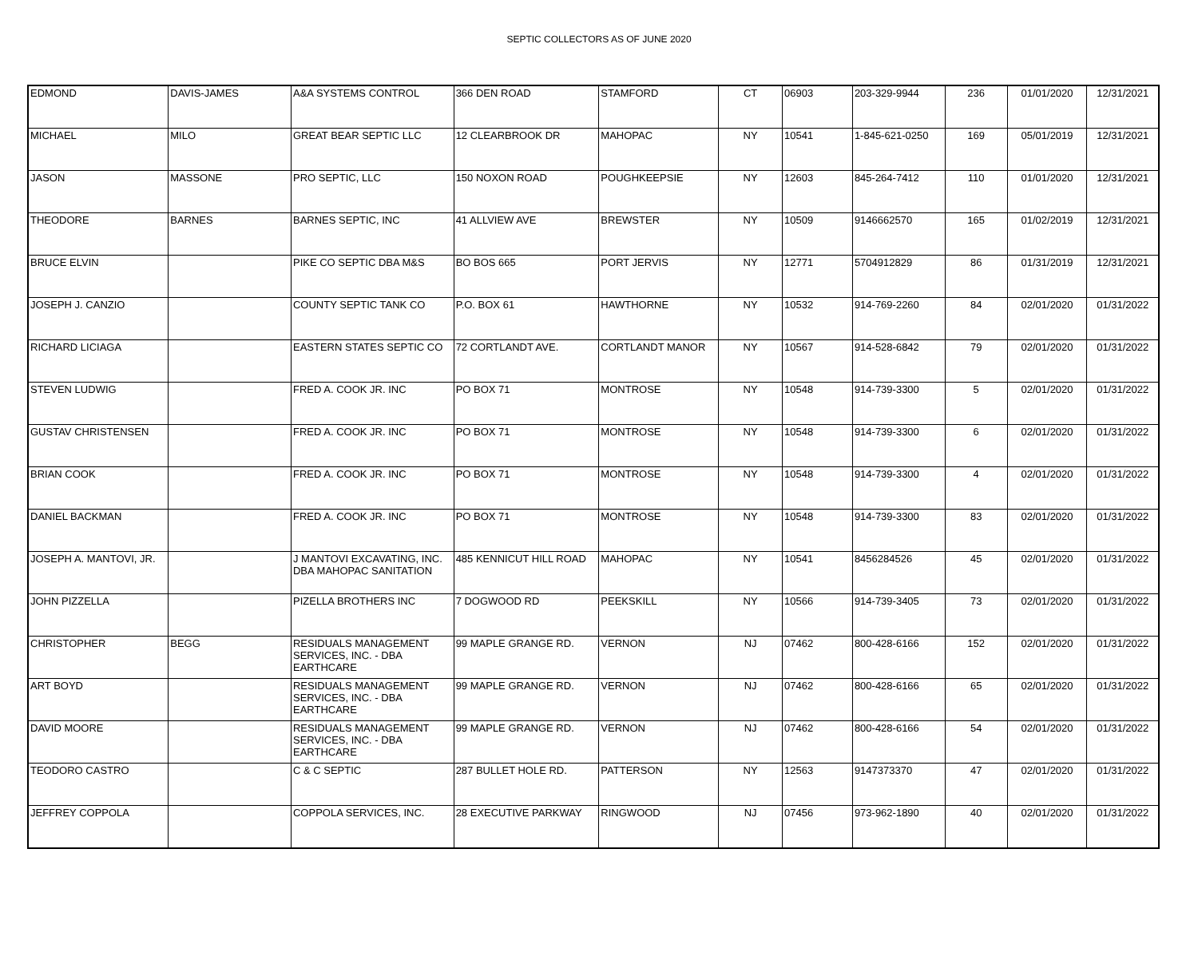SEPTIC COLLECTORS AS OF JUNE 2020
| EDMOND | DAVIS-JAMES | A&A SYSTEMS CONTROL | 366 DEN ROAD | STAMFORD | CT | 06903 | 203-329-9944 | 236 | 01/01/2020 | 12/31/2021 |
| MICHAEL | MILO | GREAT BEAR SEPTIC LLC | 12 CLEARBROOK DR | MAHOPAC | NY | 10541 | 1-845-621-0250 | 169 | 05/01/2019 | 12/31/2021 |
| JASON | MASSONE | PRO SEPTIC, LLC | 150 NOXON ROAD | POUGHKEEPSIE | NY | 12603 | 845-264-7412 | 110 | 01/01/2020 | 12/31/2021 |
| THEODORE | BARNES | BARNES SEPTIC, INC | 41 ALLVIEW AVE | BREWSTER | NY | 10509 | 9146662570 | 165 | 01/02/2019 | 12/31/2021 |
| BRUCE ELVIN | | PIKE CO SEPTIC DBA M&S | BO BOS 665 | PORT JERVIS | NY | 12771 | 5704912829 | 86 | 01/31/2019 | 12/31/2021 |
| JOSEPH J. CANZIO | | COUNTY SEPTIC TANK CO | P.O. BOX 61 | HAWTHORNE | NY | 10532 | 914-769-2260 | 84 | 02/01/2020 | 01/31/2022 |
| RICHARD LICIAGA | | EASTERN STATES SEPTIC CO | 72 CORTLANDT AVE. | CORTLANDT MANOR | NY | 10567 | 914-528-6842 | 79 | 02/01/2020 | 01/31/2022 |
| STEVEN LUDWIG | | FRED A. COOK JR. INC | PO BOX 71 | MONTROSE | NY | 10548 | 914-739-3300 | 5 | 02/01/2020 | 01/31/2022 |
| GUSTAV CHRISTENSEN | | FRED A. COOK JR. INC | PO BOX 71 | MONTROSE | NY | 10548 | 914-739-3300 | 6 | 02/01/2020 | 01/31/2022 |
| BRIAN COOK | | FRED A. COOK JR. INC | PO BOX 71 | MONTROSE | NY | 10548 | 914-739-3300 | 4 | 02/01/2020 | 01/31/2022 |
| DANIEL BACKMAN | | FRED A. COOK JR. INC | PO BOX 71 | MONTROSE | NY | 10548 | 914-739-3300 | 83 | 02/01/2020 | 01/31/2022 |
| JOSEPH A. MANTOVI, JR. | | J MANTOVI EXCAVATING, INC. DBA MAHOPAC SANITATION | 485 KENNICUT HILL ROAD | MAHOPAC | NY | 10541 | 8456284526 | 45 | 02/01/2020 | 01/31/2022 |
| JOHN PIZZELLA | | PIZELLA BROTHERS INC | 7 DOGWOOD RD | PEEKSKILL | NY | 10566 | 914-739-3405 | 73 | 02/01/2020 | 01/31/2022 |
| CHRISTOPHER | BEGG | RESIDUALS MANAGEMENT SERVICES, INC. - DBA EARTHCARE | 99 MAPLE GRANGE RD. | VERNON | NJ | 07462 | 800-428-6166 | 152 | 02/01/2020 | 01/31/2022 |
| ART BOYD | | RESIDUALS MANAGEMENT SERVICES, INC. - DBA EARTHCARE | 99 MAPLE GRANGE RD. | VERNON | NJ | 07462 | 800-428-6166 | 65 | 02/01/2020 | 01/31/2022 |
| DAVID MOORE | | RESIDUALS MANAGEMENT SERVICES, INC. - DBA EARTHCARE | 99 MAPLE GRANGE RD. | VERNON | NJ | 07462 | 800-428-6166 | 54 | 02/01/2020 | 01/31/2022 |
| TEODORO CASTRO | | C & C SEPTIC | 287 BULLET HOLE RD. | PATTERSON | NY | 12563 | 9147373370 | 47 | 02/01/2020 | 01/31/2022 |
| JEFFREY COPPOLA | | COPPOLA SERVICES, INC. | 28 EXECUTIVE PARKWAY | RINGWOOD | NJ | 07456 | 973-962-1890 | 40 | 02/01/2020 | 01/31/2022 |